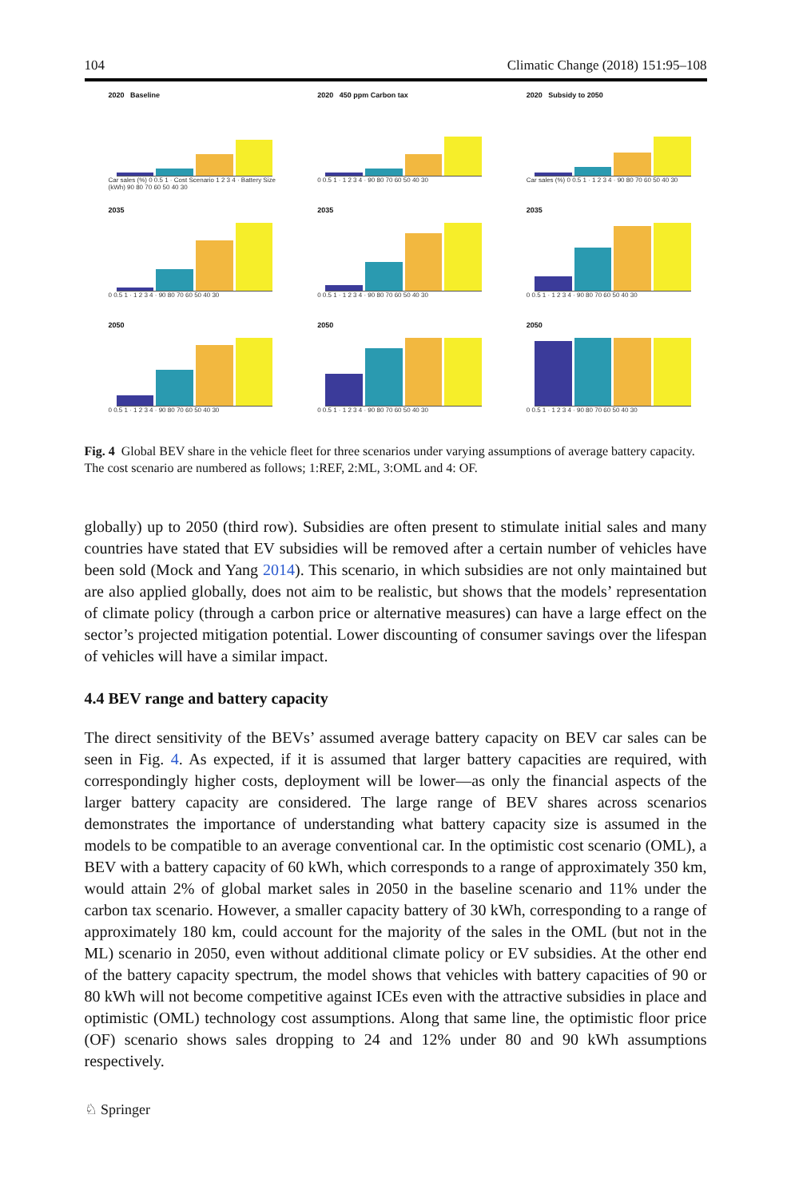104 Climatic Change (2018) 151:95–108
2020 Baseline
Car sales (%) 0 0.5 1 · Cost Scenario 1 2 3 4 · Battery Size (kWh) 90 80 70 60 50 40 30
2020 450 ppm Carbon tax
0 0.5 1 · 1 2 3 4 · 90 80 70 60 50 40 30
2020 Subsidy to 2050
Car sales (%) 0 0.5 1 · 1 2 3 4 · 90 80 70 60 50 40 30
2035
0 0.5 1 · 1 2 3 4 · 90 80 70 60 50 40 30
2035
0 0.5 1 · 1 2 3 4 · 90 80 70 60 50 40 30
2035
0 0.5 1 · 1 2 3 4 · 90 80 70 60 50 40 30
2050
0 0.5 1 · 1 2 3 4 · 90 80 70 60 50 40 30
2050
0 0.5 1 · 1 2 3 4 · 90 80 70 60 50 40 30
2050
0 0.5 1 · 1 2 3 4 · 90 80 70 60 50 40 30
Fig. 4 Global BEV share in the vehicle fleet for three scenarios under varying assumptions of average battery capacity. The cost scenario are numbered as follows; 1:REF, 2:ML, 3:OML and 4: OF.
globally) up to 2050 (third row). Subsidies are often present to stimulate initial sales and many countries have stated that EV subsidies will be removed after a certain number of vehicles have been sold (Mock and Yang 2014). This scenario, in which subsidies are not only maintained but are also applied globally, does not aim to be realistic, but shows that the models’ representation of climate policy (through a carbon price or alternative measures) can have a large effect on the sector’s projected mitigation potential. Lower discounting of consumer savings over the lifespan of vehicles will have a similar impact.
4.4 BEV range and battery capacity
The direct sensitivity of the BEVs’ assumed average battery capacity on BEV car sales can be seen in Fig. 4. As expected, if it is assumed that larger battery capacities are required, with correspondingly higher costs, deployment will be lower—as only the financial aspects of the larger battery capacity are considered. The large range of BEV shares across scenarios demonstrates the importance of understanding what battery capacity size is assumed in the models to be compatible to an average conventional car. In the optimistic cost scenario (OML), a BEV with a battery capacity of 60 kWh, which corresponds to a range of approximately 350 km, would attain 2% of global market sales in 2050 in the baseline scenario and 11% under the carbon tax scenario. However, a smaller capacity battery of 30 kWh, corresponding to a range of approximately 180 km, could account for the majority of the sales in the OML (but not in the ML) scenario in 2050, even without additional climate policy or EV subsidies. At the other end of the battery capacity spectrum, the model shows that vehicles with battery capacities of 90 or 80 kWh will not become competitive against ICEs even with the attractive subsidies in place and optimistic (OML) technology cost assumptions. Along that same line, the optimistic floor price (OF) scenario shows sales dropping to 24 and 12% under 80 and 90 kWh assumptions respectively.
♘ Springer